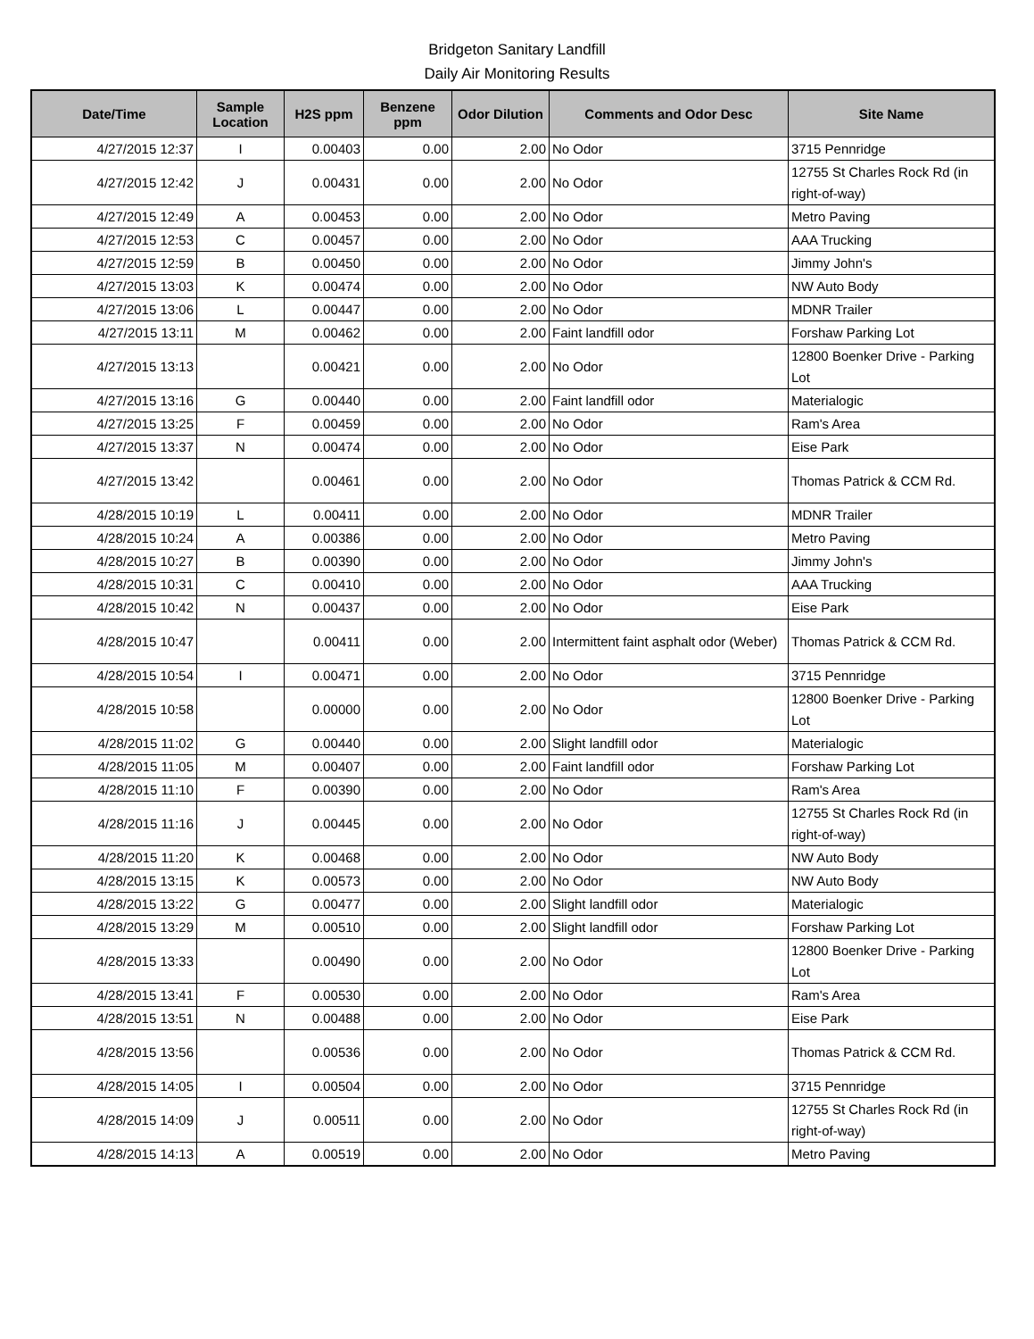Bridgeton Sanitary Landfill
Daily Air Monitoring Results
| Date/Time | Sample Location | H2S ppm | Benzene ppm | Odor Dilution | Comments and Odor Desc | Site Name |
| --- | --- | --- | --- | --- | --- | --- |
| 4/27/2015 12:37 | I | 0.00403 | 0.00 | 2.00 | No Odor | 3715 Pennridge |
| 4/27/2015 12:42 | J | 0.00431 | 0.00 | 2.00 | No Odor | 12755 St Charles Rock Rd (in right-of-way) |
| 4/27/2015 12:49 | A | 0.00453 | 0.00 | 2.00 | No Odor | Metro Paving |
| 4/27/2015 12:53 | C | 0.00457 | 0.00 | 2.00 | No Odor | AAA Trucking |
| 4/27/2015 12:59 | B | 0.00450 | 0.00 | 2.00 | No Odor | Jimmy John's |
| 4/27/2015 13:03 | K | 0.00474 | 0.00 | 2.00 | No Odor | NW Auto Body |
| 4/27/2015 13:06 | L | 0.00447 | 0.00 | 2.00 | No Odor | MDNR Trailer |
| 4/27/2015 13:11 | M | 0.00462 | 0.00 | 2.00 | Faint landfill odor | Forshaw Parking Lot |
| 4/27/2015 13:13 | | 0.00421 | 0.00 | 2.00 | No Odor | 12800 Boenker Drive - Parking Lot |
| 4/27/2015 13:16 | G | 0.00440 | 0.00 | 2.00 | Faint landfill odor | Materialogic |
| 4/27/2015 13:25 | F | 0.00459 | 0.00 | 2.00 | No Odor | Ram's Area |
| 4/27/2015 13:37 | N | 0.00474 | 0.00 | 2.00 | No Odor | Eise Park |
| 4/27/2015 13:42 | | 0.00461 | 0.00 | 2.00 | No Odor | Thomas Patrick & CCM Rd. |
| 4/28/2015 10:19 | L | 0.00411 | 0.00 | 2.00 | No Odor | MDNR Trailer |
| 4/28/2015 10:24 | A | 0.00386 | 0.00 | 2.00 | No Odor | Metro Paving |
| 4/28/2015 10:27 | B | 0.00390 | 0.00 | 2.00 | No Odor | Jimmy John's |
| 4/28/2015 10:31 | C | 0.00410 | 0.00 | 2.00 | No Odor | AAA Trucking |
| 4/28/2015 10:42 | N | 0.00437 | 0.00 | 2.00 | No Odor | Eise Park |
| 4/28/2015 10:47 | | 0.00411 | 0.00 | 2.00 | Intermittent faint asphalt odor (Weber) | Thomas Patrick & CCM Rd. |
| 4/28/2015 10:54 | I | 0.00471 | 0.00 | 2.00 | No Odor | 3715 Pennridge |
| 4/28/2015 10:58 | | 0.00000 | 0.00 | 2.00 | No Odor | 12800 Boenker Drive - Parking Lot |
| 4/28/2015 11:02 | G | 0.00440 | 0.00 | 2.00 | Slight landfill odor | Materialogic |
| 4/28/2015 11:05 | M | 0.00407 | 0.00 | 2.00 | Faint landfill odor | Forshaw Parking Lot |
| 4/28/2015 11:10 | F | 0.00390 | 0.00 | 2.00 | No Odor | Ram's Area |
| 4/28/2015 11:16 | J | 0.00445 | 0.00 | 2.00 | No Odor | 12755 St Charles Rock Rd (in right-of-way) |
| 4/28/2015 11:20 | K | 0.00468 | 0.00 | 2.00 | No Odor | NW Auto Body |
| 4/28/2015 13:15 | K | 0.00573 | 0.00 | 2.00 | No Odor | NW Auto Body |
| 4/28/2015 13:22 | G | 0.00477 | 0.00 | 2.00 | Slight landfill odor | Materialogic |
| 4/28/2015 13:29 | M | 0.00510 | 0.00 | 2.00 | Slight landfill odor | Forshaw Parking Lot |
| 4/28/2015 13:33 | | 0.00490 | 0.00 | 2.00 | No Odor | 12800 Boenker Drive - Parking Lot |
| 4/28/2015 13:41 | F | 0.00530 | 0.00 | 2.00 | No Odor | Ram's Area |
| 4/28/2015 13:51 | N | 0.00488 | 0.00 | 2.00 | No Odor | Eise Park |
| 4/28/2015 13:56 | | 0.00536 | 0.00 | 2.00 | No Odor | Thomas Patrick & CCM Rd. |
| 4/28/2015 14:05 | I | 0.00504 | 0.00 | 2.00 | No Odor | 3715 Pennridge |
| 4/28/2015 14:09 | J | 0.00511 | 0.00 | 2.00 | No Odor | 12755 St Charles Rock Rd (in right-of-way) |
| 4/28/2015 14:13 | A | 0.00519 | 0.00 | 2.00 | No Odor | Metro Paving |